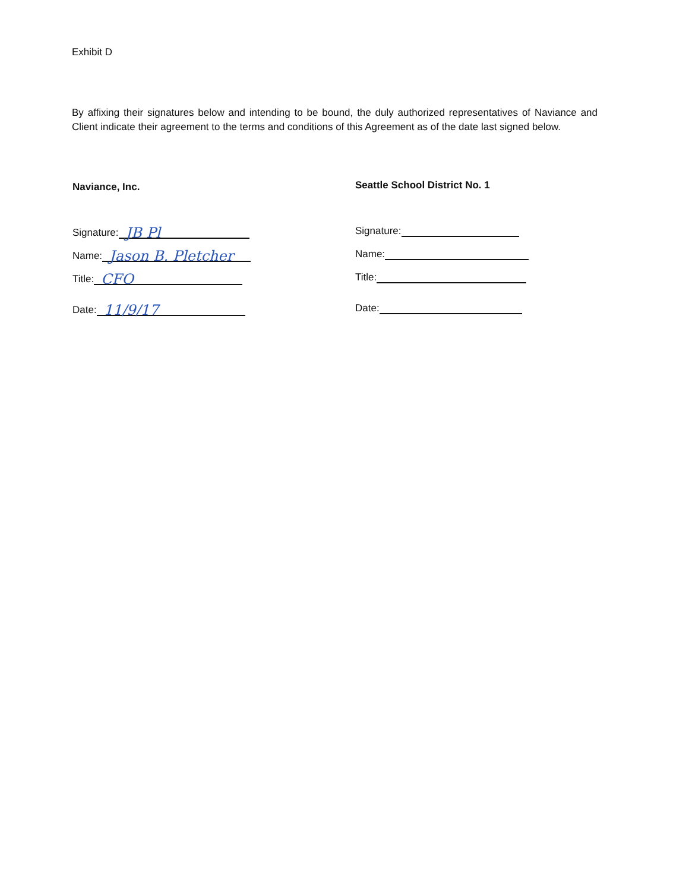Exhibit D
By affixing their signatures below and intending to be bound, the duly authorized representatives of Naviance and Client indicate their agreement to the terms and conditions of this Agreement as of the date last signed below.
Naviance, Inc.
Signature: JB Pl
Name: Jason B. Pletcher
Title: CFO
Date: 11/9/17
Seattle School District No. 1
Signature:
Name:
Title:
Date: